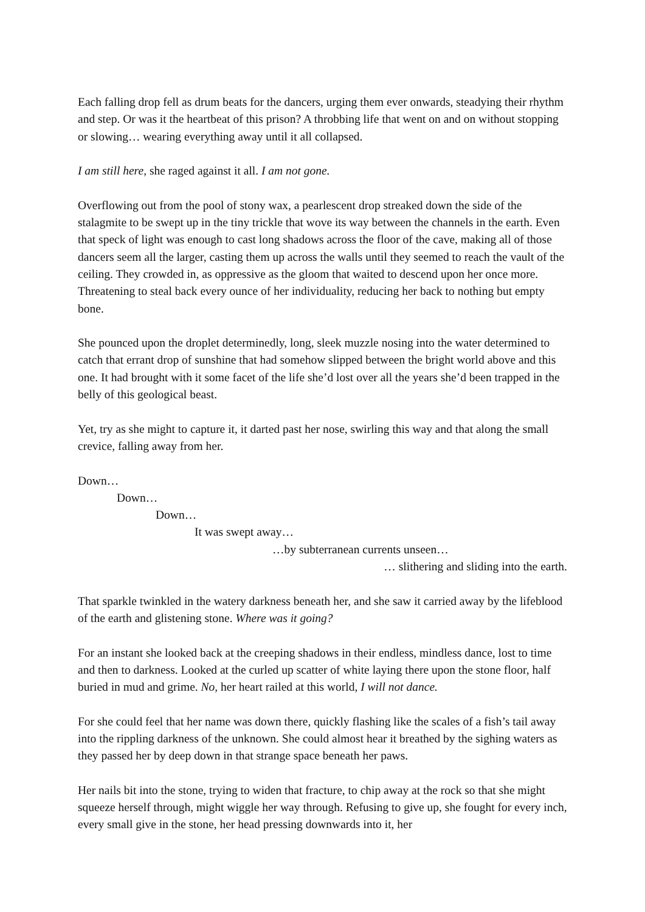Each falling drop fell as drum beats for the dancers, urging them ever onwards, steadying their rhythm and step. Or was it the heartbeat of this prison? A throbbing life that went on and on without stopping or slowing… wearing everything away until it all collapsed.
I am still here, she raged against it all. I am not gone.
Overflowing out from the pool of stony wax, a pearlescent drop streaked down the side of the stalagmite to be swept up in the tiny trickle that wove its way between the channels in the earth. Even that speck of light was enough to cast long shadows across the floor of the cave, making all of those dancers seem all the larger, casting them up across the walls until they seemed to reach the vault of the ceiling. They crowded in, as oppressive as the gloom that waited to descend upon her once more. Threatening to steal back every ounce of her individuality, reducing her back to nothing but empty bone.
She pounced upon the droplet determinedly, long, sleek muzzle nosing into the water determined to catch that errant drop of sunshine that had somehow slipped between the bright world above and this one. It had brought with it some facet of the life she’d lost over all the years she’d been trapped in the belly of this geological beast.
Yet, try as she might to capture it, it darted past her nose, swirling this way and that along the small crevice, falling away from her.
Down…
Down…
Down…
It was swept away…
…by subterranean currents unseen…
… slithering and sliding into the earth.
That sparkle twinkled in the watery darkness beneath her, and she saw it carried away by the lifeblood of the earth and glistening stone. Where was it going?
For an instant she looked back at the creeping shadows in their endless, mindless dance, lost to time and then to darkness. Looked at the curled up scatter of white laying there upon the stone floor, half buried in mud and grime. No, her heart railed at this world, I will not dance.
For she could feel that her name was down there, quickly flashing like the scales of a fish’s tail away into the rippling darkness of the unknown. She could almost hear it breathed by the sighing waters as they passed her by deep down in that strange space beneath her paws.
Her nails bit into the stone, trying to widen that fracture, to chip away at the rock so that she might squeeze herself through, might wiggle her way through. Refusing to give up, she fought for every inch, every small give in the stone, her head pressing downwards into it, her